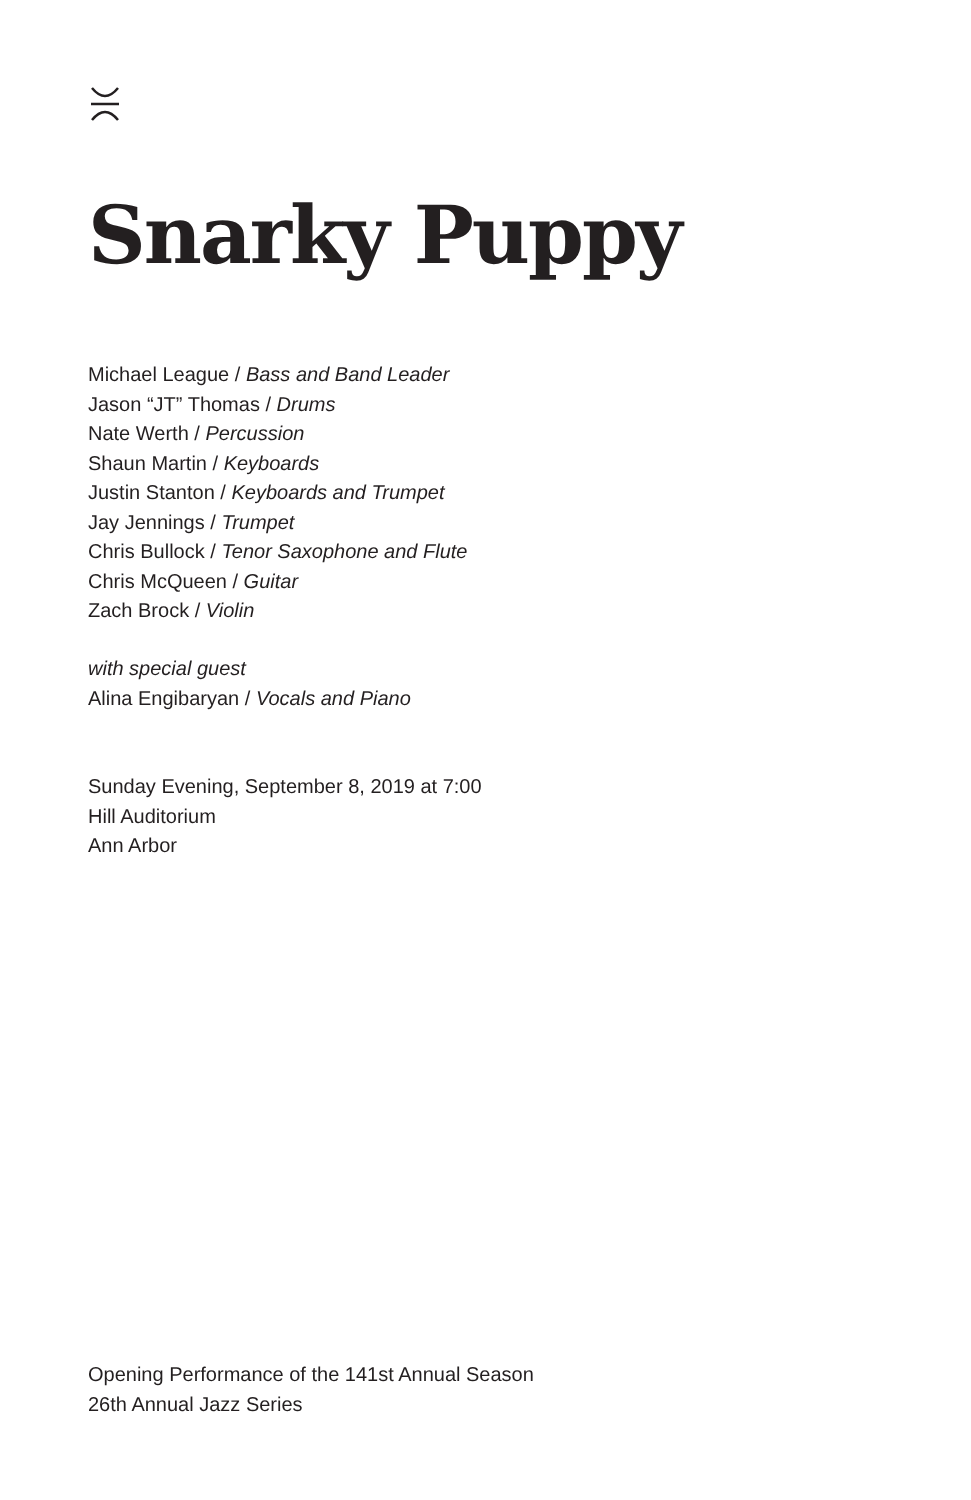Snarky Puppy
Michael League / Bass and Band Leader
Jason “JT” Thomas / Drums
Nate Werth / Percussion
Shaun Martin / Keyboards
Justin Stanton / Keyboards and Trumpet
Jay Jennings / Trumpet
Chris Bullock / Tenor Saxophone and Flute
Chris McQueen / Guitar
Zach Brock / Violin
with special guest
Alina Engibaryan / Vocals and Piano
Sunday Evening, September 8, 2019 at 7:00
Hill Auditorium
Ann Arbor
Opening Performance of the 141st Annual Season
26th Annual Jazz Series